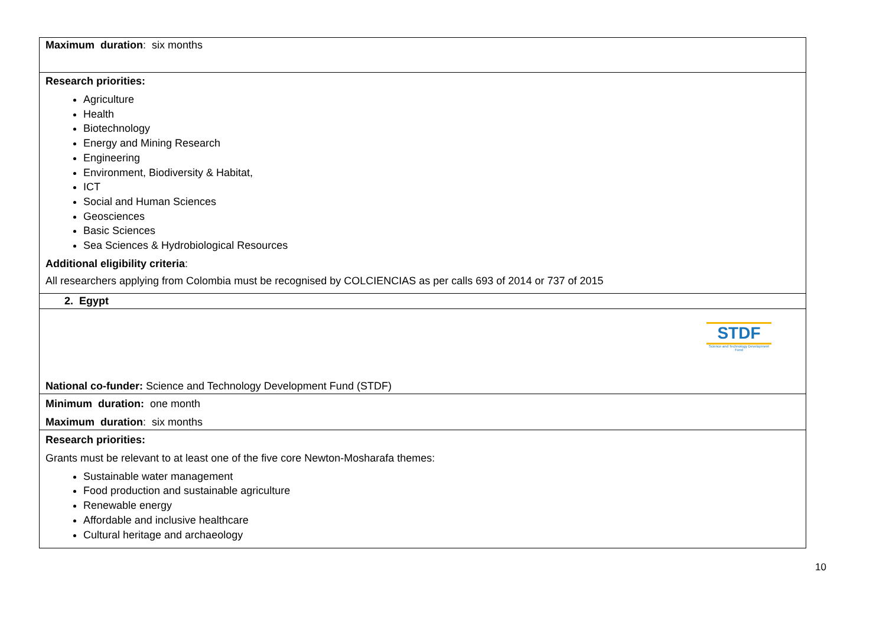| Maximum duration : six months |
| Research priorities: Agriculture Health Biotechnology Energy and Mining Research Engineering Environment, Biodiversity & Habitat, ICT Social and Human Sciences Geosciences Basic Sciences Sea Sciences & Hydrobiological Resources Additional eligibility criteria : All researchers applying from Colombia must be recognised by COLCIENCIAS as per calls 693 of 2014 or 737 of 2015 |
| 2. Egypt |
| STDF Science and Technology Development Fund National co-funder: Science and Technology Development Fund (STDF) |
| Minimum duration: one month Maximum duration : six months |
| Research priorities: Grants must be relevant to at least one of the five core Newton-Mosharafa themes: Sustainable water management Food production and sustainable agriculture Renewable energy Affordable and inclusive healthcare Cultural heritage and archaeology |
10